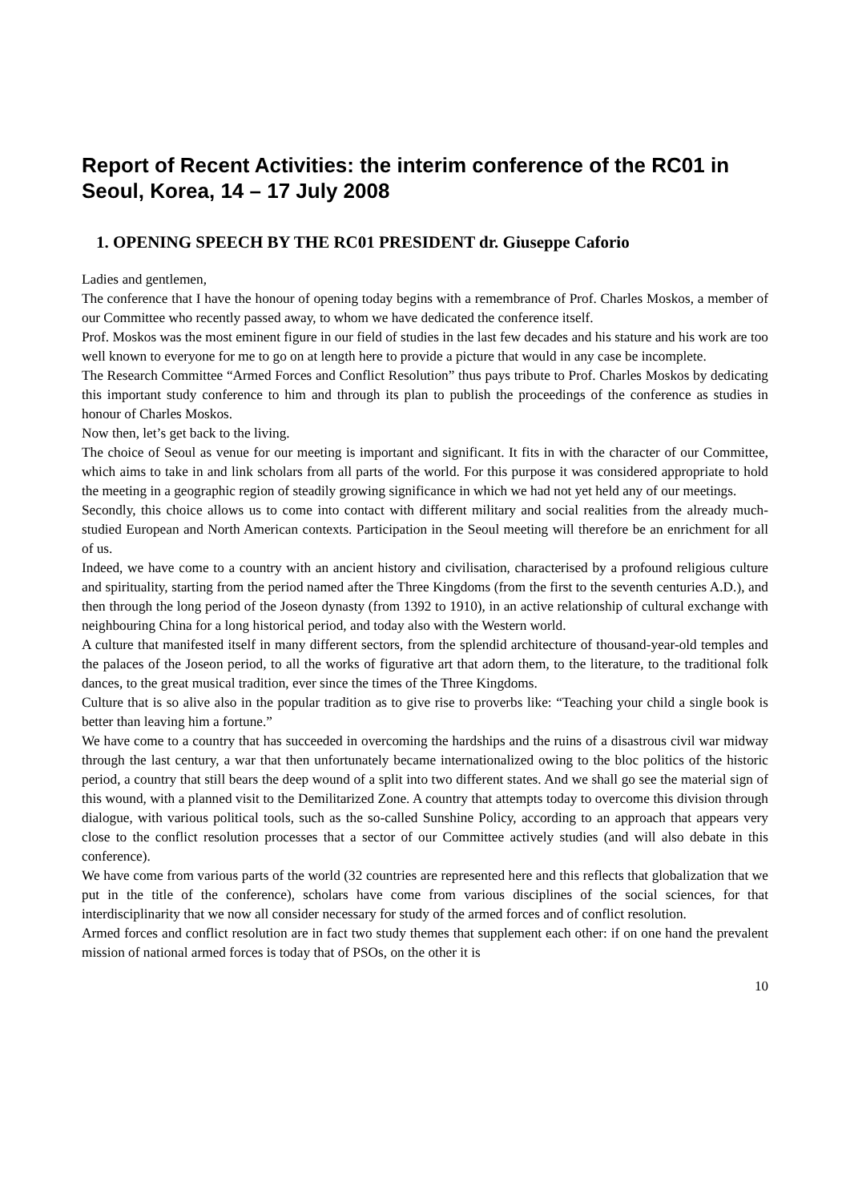Report of Recent Activities: the interim conference of the RC01 in Seoul, Korea, 14 – 17 July 2008
1. OPENING SPEECH BY THE RC01 PRESIDENT dr. Giuseppe Caforio
Ladies and gentlemen,
The conference that I have the honour of opening today begins with a remembrance of Prof. Charles Moskos, a member of our Committee who recently passed away, to whom we have dedicated the conference itself.
Prof. Moskos was the most eminent figure in our field of studies in the last few decades and his stature and his work are too well known to everyone for me to go on at length here to provide a picture that would in any case be incomplete.
The Research Committee “Armed Forces and Conflict Resolution” thus pays tribute to Prof. Charles Moskos by dedicating this important study conference to him and through its plan to publish the proceedings of the conference as studies in honour of Charles Moskos.
Now then, let’s get back to the living.
The choice of Seoul as venue for our meeting is important and significant. It fits in with the character of our Committee, which aims to take in and link scholars from all parts of the world. For this purpose it was considered appropriate to hold the meeting in a geographic region of steadily growing significance in which we had not yet held any of our meetings.
Secondly, this choice allows us to come into contact with different military and social realities from the already much-studied European and North American contexts. Participation in the Seoul meeting will therefore be an enrichment for all of us.
Indeed, we have come to a country with an ancient history and civilisation, characterised by a profound religious culture and spirituality, starting from the period named after the Three Kingdoms (from the first to the seventh centuries A.D.), and then through the long period of the Joseon dynasty (from 1392 to 1910), in an active relationship of cultural exchange with neighbouring China for a long historical period, and today also with the Western world.
A culture that manifested itself in many different sectors, from the splendid architecture of thousand-year-old temples and the palaces of the Joseon period, to all the works of figurative art that adorn them, to the literature, to the traditional folk dances, to the great musical tradition, ever since the times of the Three Kingdoms.
Culture that is so alive also in the popular tradition as to give rise to proverbs like: “Teaching your child a single book is better than leaving him a fortune.”
We have come to a country that has succeeded in overcoming the hardships and the ruins of a disastrous civil war midway through the last century, a war that then unfortunately became internationalized owing to the bloc politics of the historic period, a country that still bears the deep wound of a split into two different states. And we shall go see the material sign of this wound, with a planned visit to the Demilitarized Zone. A country that attempts today to overcome this division through dialogue, with various political tools, such as the so-called Sunshine Policy, according to an approach that appears very close to the conflict resolution processes that a sector of our Committee actively studies (and will also debate in this conference).
We have come from various parts of the world (32 countries are represented here and this reflects that globalization that we put in the title of the conference), scholars have come from various disciplines of the social sciences, for that interdisciplinarity that we now all consider necessary for study of the armed forces and of conflict resolution.
Armed forces and conflict resolution are in fact two study themes that supplement each other: if on one hand the prevalent mission of national armed forces is today that of PSOs, on the other it is
10